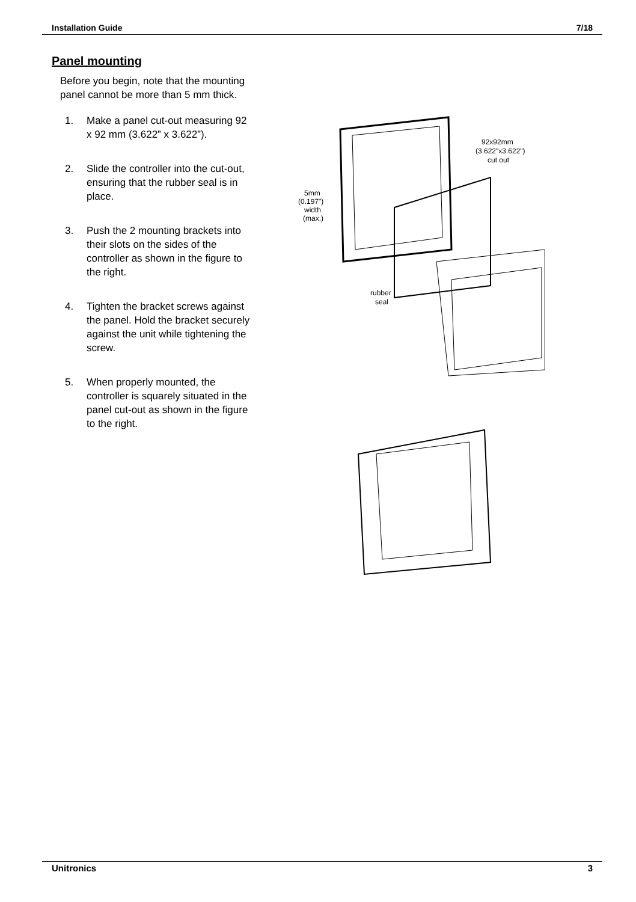Installation Guide 7/18
Panel mounting
Before you begin, note that the mounting panel cannot be more than 5 mm thick.
1. Make a panel cut-out measuring 92 x 92 mm (3.622” x 3.622”).
2. Slide the controller into the cut-out, ensuring that the rubber seal is in place.
3. Push the 2 mounting brackets into their slots on the sides of the controller as shown in the figure to the right.
4. Tighten the bracket screws against the panel. Hold the bracket securely against the unit while tightening the screw.
5. When properly mounted, the controller is squarely situated in the panel cut-out as shown in the figure to the right.
92x92mm
(3.622"x3.622")
cut out
5mm
(0.197")
width
(max.)
rubber
seal
Unitronics 3